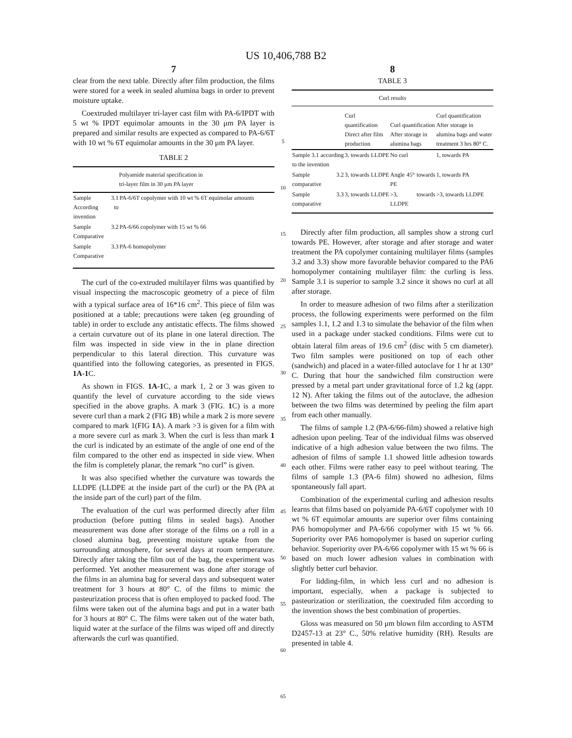US 10,406,788 B2
7
clear from the next table. Directly after film production, the films were stored for a week in sealed alumina bags in order to prevent moisture uptake.
Coextruded multilayer tri-layer cast film with PA-6/IPDT with 5 wt % IPDT equimolar amounts in the 30 μm PA layer is prepared and similar results are expected as compared to PA-6/6T with 10 wt % 6T equimolar amounts in the 30 μm PA layer.
TABLE 2
| | Polyamide material specification in tri-layer film in 30 μm PA layer |
| --- | --- |
| Sample 3.1 According to invention | PA-6/6T copolymer with 10 wt % 6T equimolar amounts |
| Sample 3.2 Comparative | PA-6/66 copolymer with 15 wt % 66 |
| Sample 3.3 Comparative | PA-6 homopolymer |
The curl of the co-extruded multilayer films was quantified by visual inspecting the macroscopic geometry of a piece of film with a typical surface area of 16*16 cm<sup>2</sup>. This piece of film was positioned at a table; precautions were taken (eg grounding of table) in order to exclude any antistatic effects. The films showed a certain curvature out of its plane in one lateral direction. The film was inspected in side view in the in plane direction perpendicular to this lateral direction. This curvature was quantified into the following categories, as presented in FIGS. 1A-1 C.
As shown in FIGS. 1A-1 C, a mark 1, 2 or 3 was given to quantify the level of curvature according to the side views specified in the above graphs. A mark 3 (FIG. 1 C) is a more severe curl than a mark 2 (FIG 1 B) while a mark 2 is more severe compared to mark 1(FIG 1 A). A mark >3 is given for a film with a more severe curl as mark 3. When the curl is less than mark 1 the curl is indicated by an estimate of the angle of one end of the film compared to the other end as inspected in side view. When the film is completely planar, the remark “no curl” is given.
It was also specified whether the curvature was towards the LLDPE (LLDPE at the inside part of the curl) or the PA (PA at the inside part of the curl) part of the film.
The evaluation of the curl was performed directly after film production (before putting films in sealed bags). Another measurement was done after storage of the films on a roll in a closed alumina bag, preventing moisture uptake from the surrounding atmosphere, for several days at room temperature. Directly after taking the film out of the bag, the experiment was performed. Yet another measurement was done after storage of the films in an alumina bag for several days and subsequent water treatment for 3 hours at 80° C. of the films to mimic the pasteurization process that is often employed to packed food. The films were taken out of the alumina bags and put in a water bath for 3 hours at 80° C. The films were taken out of the water bath, liquid water at the surface of the films was wiped off and directly afterwards the curl was quantified.
5
10
15
20
25
30
35
40
45
50
55
60
65
8
TABLE 3
| Curl results | | | |
| --- | --- | --- | --- |
| | Curl quantification Direct after film production | Curl quantification After storage in alumina bags | Curl quantification After storage in alumina bags and water treatment 3 hrs 80° C. |
| Sample 3.1 according to the invention | 3, towards LLDPE | No curl | 1, towards PA |
| Sample 3.2 comparative | 3, towards LLDPE | Angle 45° towards PE | 1, towards PA |
| Sample 3.3 comparative | 3, towards LLDPE | >3, towards LLDPE | >3, towards LLDPE |
Directly after film production, all samples show a strong curl towards PE. However, after storage and after storage and water treatment the PA copolymer containing multilayer films (samples 3.2 and 3.3) show more favorable behavior compared to the PA6 homopolymer containing multilayer film: the curling is less. Sample 3.1 is superior to sample 3.2 since it shows no curl at all after storage.
In order to measure adhesion of two films after a sterilization process, the following experiments were performed on the film samples 1.1, 1.2 and 1.3 to simulate the behavior of the film when used in a package under stacked conditions. Films were cut to obtain lateral film areas of 19.6 cm<sup>2</sup> (disc with 5 cm diameter). Two film samples were positioned on top of each other (sandwich) and placed in a water-filled autoclave for 1 hr at 130° C. During that hour the sandwiched film construction were pressed by a metal part under gravitational force of 1.2 kg (appr. 12 N). After taking the films out of the autoclave, the adhesion between the two films was determined by peeling the film apart from each other manually.
The films of sample 1.2 (PA-6/66-film) showed a relative high adhesion upon peeling. Tear of the individual films was observed indicative of a high adhesion value between the two films. The adhesion of films of sample 1.1 showed little adhesion towards each other. Films were rather easy to peel without tearing. The films of sample 1.3 (PA-6 film) showed no adhesion, films spontaneously fall apart.
Combination of the experimental curling and adhesion results learns that films based on polyamide PA-6/6T copolymer with 10 wt % 6T equimolar amounts are superior over films containing PA6 homopolymer and PA-6/66 copolymer with 15 wt % 66. Superiority over PA6 homopolymer is based on superior curling behavior. Superiority over PA-6/66 copolymer with 15 wt % 66 is based on much lower adhesion values in combination with slightly better curl behavior.
For lidding-film, in which less curl and no adhesion is important, especially, when a package is subjected to pasteurization or sterilization, the coextruded film according to the invention shows the best combination of properties.
Gloss was measured on 50 μm blown film according to ASTM D2457-13 at 23° C., 50% relative humidity (RH). Results are presented in table 4.